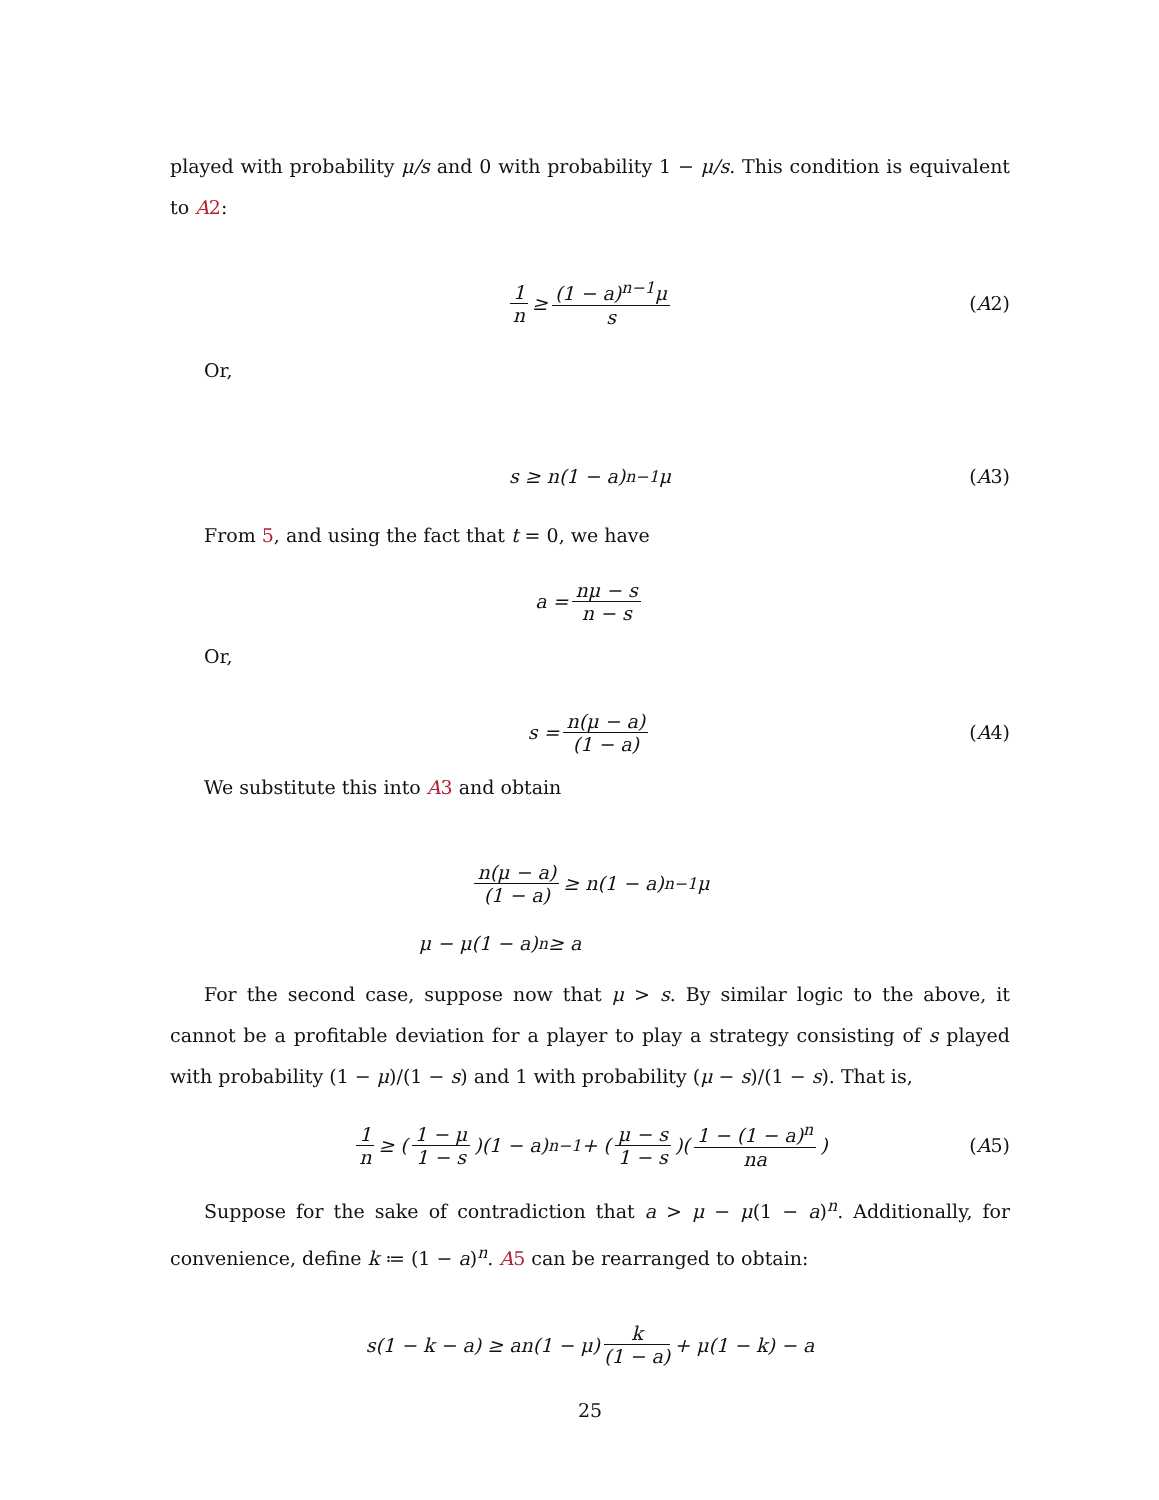played with probability μ/s and 0 with probability 1 − μ/s. This condition is equivalent to A 2:
1 n ≥ (1 − a)<sup>n−1</sup>μ s (A2)
Or,
s ≥ n(1 − a)<sup>n−1</sup>μ (A3)
From 5, and using the fact that t = 0, we have
a = nμ − s n − s
Or,
s = n(μ − a) (1 − a) (A4)
We substitute this into A 3 and obtain
n(μ − a) (1 − a) ≥ n(1 − a)<sup>n−1</sup>μ
μ − μ(1 − a)<sup>n</sup> ≥ a
For the second case, suppose now that μ > s. By similar logic to the above, it cannot be a profitable deviation for a player to play a strategy consisting of s played with probability (1 − μ)/(1 − s) and 1 with probability (μ − s)/(1 − s). That is,
1 n ≥ (1 − μ 1 − s)(1 − a)<sup>n−1</sup> + (μ − s 1 − s)(1 − (1 − a)<sup>n</sup> na) (A5)
Suppose for the sake of contradiction that a > μ − μ(1 − a)<sup>n</sup>. Additionally, for convenience, define k ≔ (1 − a)<sup>n</sup>. A 5 can be rearranged to obtain:
s(1 − k − a) ≥ an(1 − μ) k (1 − a) + μ(1 − k) − a
25